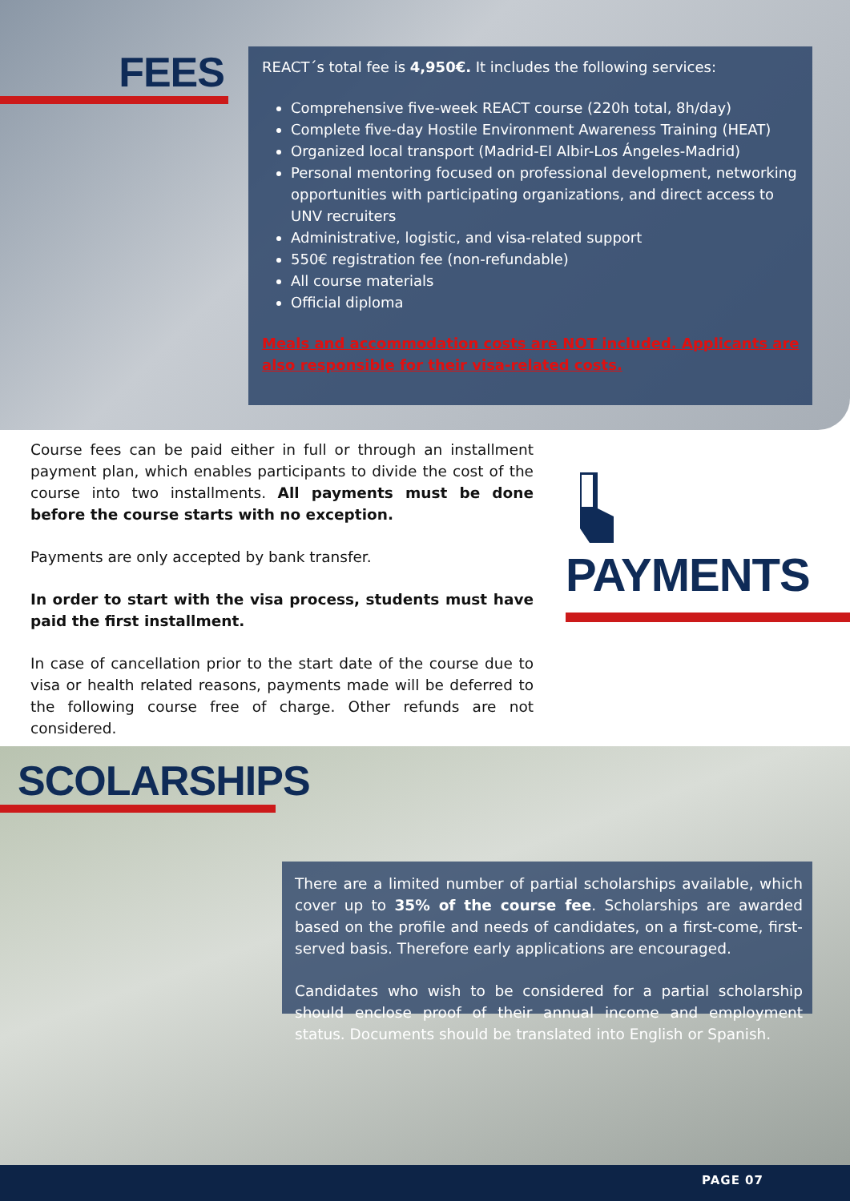FEES
REACT´s total fee is 4,950€. It includes the following services:
Comprehensive five-week REACT course (220h total, 8h/day)
Complete five-day Hostile Environment Awareness Training (HEAT)
Organized local transport (Madrid-El Albir-Los Ángeles-Madrid)
Personal mentoring focused on professional development, networking opportunities with participating organizations, and direct access to UNV recruiters
Administrative, logistic, and visa-related support
550€ registration fee (non-refundable)
All course materials
Official diploma
Meals and accommodation costs are NOT included. Applicants are also responsible for their visa-related costs.
Course fees can be paid either in full or through an installment payment plan, which enables participants to divide the cost of the course into two installments. All payments must be done before the course starts with no exception.
Payments are only accepted by bank transfer.
In order to start with the visa process, students must have paid the first installment.
In case of cancellation prior to the start date of the course due to visa or health related reasons, payments made will be deferred to the following course free of charge. Other refunds are not considered.
PAYMENTS
SCOLARSHIPS
There are a limited number of partial scholarships available, which cover up to 35% of the course fee. Scholarships are awarded based on the profile and needs of candidates, on a first-come, first-served basis. Therefore early applications are encouraged.
Candidates who wish to be considered for a partial scholarship should enclose proof of their annual income and employment status. Documents should be translated into English or Spanish.
PAGE 07